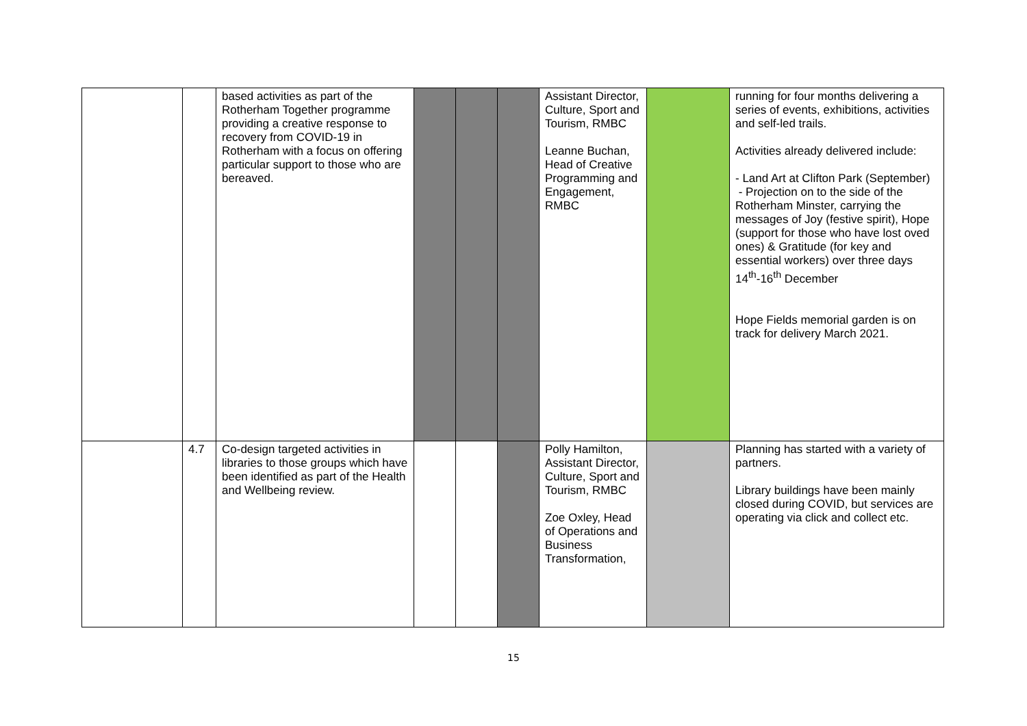| | | based activities as part of the Rotherham Together programme providing a creative response to recovery from COVID-19 in Rotherham with a focus on offering particular support to those who are bereaved. | | | | Assistant Director, Culture, Sport and Tourism, RMBC Leanne Buchan, Head of Creative Programming and Engagement, RMBC | | running for four months delivering a series of events, exhibitions, activities and self-led trails. Activities already delivered include: - Land Art at Clifton Park (September) - Projection on to the side of the Rotherham Minster, carrying the messages of Joy (festive spirit), Hope (support for those who have lost oved ones) & Gratitude (for key and essential workers) over three days 14<sup>th</sup>-16<sup>th</sup> December Hope Fields memorial garden is on track for delivery March 2021. |
| | 4.7 | Co-design targeted activities in libraries to those groups which have been identified as part of the Health and Wellbeing review. | | | | Polly Hamilton, Assistant Director, Culture, Sport and Tourism, RMBC Zoe Oxley, Head of Operations and Business Transformation, | | Planning has started with a variety of partners. Library buildings have been mainly closed during COVID, but services are operating via click and collect etc. |
15